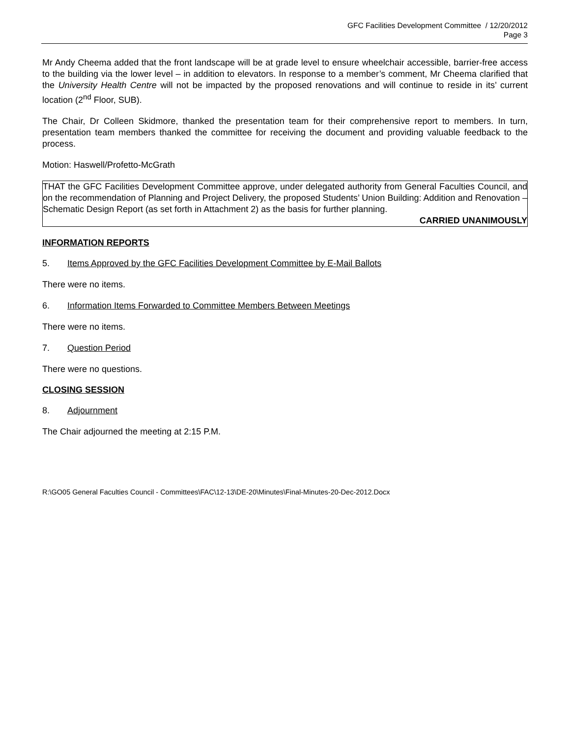GFC Facilities Development Committee / 12/20/2012
Page 3
Mr Andy Cheema added that the front landscape will be at grade level to ensure wheelchair accessible, barrier-free access to the building via the lower level – in addition to elevators. In response to a member’s comment, Mr Cheema clarified that the University Health Centre will not be impacted by the proposed renovations and will continue to reside in its’ current location (2<sup>nd</sup> Floor, SUB).
The Chair, Dr Colleen Skidmore, thanked the presentation team for their comprehensive report to members. In turn, presentation team members thanked the committee for receiving the document and providing valuable feedback to the process.
Motion: Haswell/Profetto-McGrath
THAT the GFC Facilities Development Committee approve, under delegated authority from General Faculties Council, and on the recommendation of Planning and Project Delivery, the proposed Students’ Union Building: Addition and Renovation – Schematic Design Report (as set forth in Attachment 2) as the basis for further planning.
CARRIED UNANIMOUSLY
INFORMATION REPORTS
5. Items Approved by the GFC Facilities Development Committee by E-Mail Ballots
There were no items.
6. Information Items Forwarded to Committee Members Between Meetings
There were no items.
7. Question Period
There were no questions.
CLOSING SESSION
8. Adjournment
The Chair adjourned the meeting at 2:15 P.M.
R:\GO05 General Faculties Council - Committees\FAC\12-13\DE-20\Minutes\Final-Minutes-20-Dec-2012.Docx